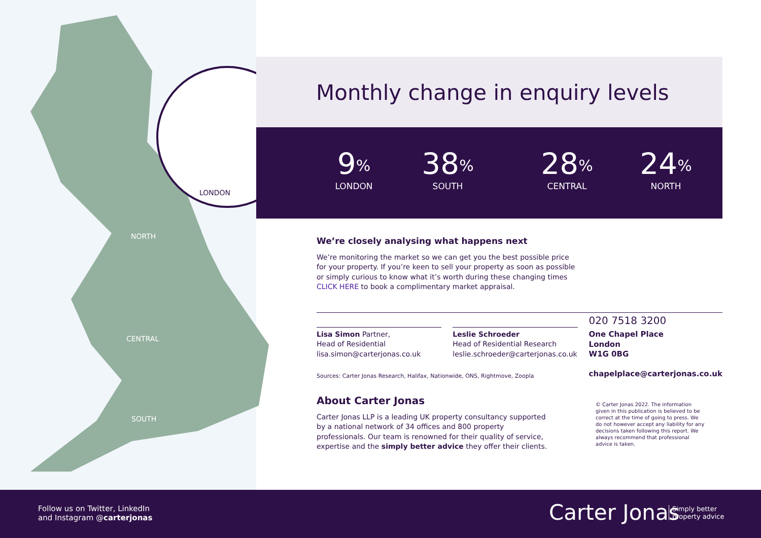LONDON
NORTH
CENTRAL
SOUTH
Monthly change in enquiry levels
9<sup>%</sup>
LONDON
38<sup>%</sup>
SOUTH
28<sup>%</sup>
CENTRAL
24<sup>%</sup>
NORTH
We’re closely analysing what happens next
We’re monitoring the market so we can get you the best possible price for your property. If you’re keen to sell your property as soon as possible or simply curious to know what it’s worth during these changing times CLICK HERE to book a complimentary market appraisal.
Lisa Simon Partner,
Head of Residential
lisa.simon@carterjonas.co.uk
Leslie Schroeder
Head of Residential Research
leslie.schroeder@carterjonas.co.uk
020 7518 3200
One Chapel Place
London
W1G 0BG
chapelplace@carterjonas.co.uk
Sources: Carter Jonas Research, Halifax, Nationwide, ONS, Rightmove, Zoopla
About Carter Jonas
Carter Jonas LLP is a leading UK property consultancy supported by a national network of 34 offices and 800 property professionals. Our team is renowned for their quality of service, expertise and the simply better advice they offer their clients.
© Carter Jonas 2022. The information given in this publication is believed to be correct at the time of going to press. We do not however accept any liability for any decisions taken following this report. We always recommend that professional advice is taken.
Follow us on Twitter, LinkedIn
and Instagram @carterjonas
Carter Jonas
Simply better
property advice